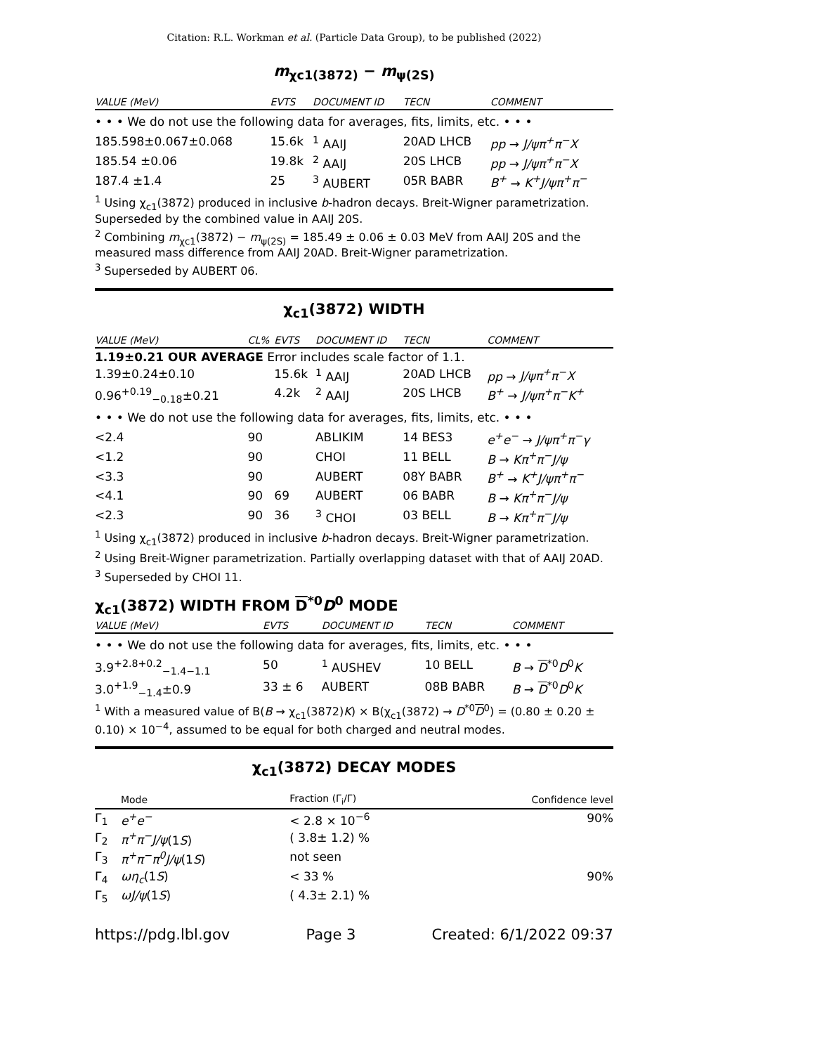Citation: R.L. Workman et al. (Particle Data Group), to be published (2022)
m<sub>χc1(3872)</sub> − m<sub>ψ(2S)</sub>
| VALUE (MeV) | EVTS | DOCUMENT ID | TECN | COMMENT |
| --- | --- | --- | --- | --- |
| • • • We do not use the following data for averages, fits, limits, etc. • • • | | | | |
| 185.598±0.067±0.068 | 15.6k | <sup>1</sup> AAIJ | 20AD LHCB | pp → J/ψπ<sup>+</sup>π<sup>−</sup>X |
| 185.54 ±0.06 | 19.8k | <sup>2</sup> AAIJ | 20S LHCB | pp → J/ψπ<sup>+</sup>π<sup>−</sup>X |
| 187.4 ±1.4 | 25 | <sup>3</sup> AUBERT | 05R BABR | B<sup>+</sup> → K<sup>+</sup>J/ψπ<sup>+</sup>π<sup>−</sup> |
<sup>1</sup> Using χ<sub>c1</sub>(3872) produced in inclusive b-hadron decays. Breit-Wigner parametrization. Superseded by the combined value in AAIJ 20S.
<sup>2</sup> Combining m<sub>χc1</sub>(3872) − m<sub>ψ(2S)</sub> = 185.49 ± 0.06 ± 0.03 MeV from AAIJ 20S and the measured mass difference from AAIJ 20AD. Breit-Wigner parametrization.
<sup>3</sup> Superseded by AUBERT 06.
χ<sub>c1</sub>(3872) WIDTH
| VALUE (MeV) | CL% | EVTS | DOCUMENT ID | TECN | COMMENT |
| --- | --- | --- | --- | --- | --- |
| 1.19±0.21 OUR AVERAGE Error includes scale factor of 1.1. | | | | | |
| 1.39±0.24±0.10 | | 15.6k | <sup>1</sup> AAIJ | 20AD LHCB | pp → J/ψπ<sup>+</sup>π<sup>−</sup>X |
| 0.96<sup>+0.19</sup><sub>−0.18</sub>±0.21 | | 4.2k | <sup>2</sup> AAIJ | 20S LHCB | B<sup>+</sup> → J/ψπ<sup>+</sup>π<sup>−</sup>K<sup>+</sup> |
| • • • We do not use the following data for averages, fits, limits, etc. • • • | | | | | |
| <2.4 | 90 | | ABLIKIM | 14 BES3 | e<sup>+</sup>e<sup>−</sup> → J/ψπ<sup>+</sup>π<sup>−</sup>γ |
| <1.2 | 90 | | CHOI | 11 BELL | B → Kπ<sup>+</sup>π<sup>−</sup>J/ψ |
| <3.3 | 90 | | AUBERT | 08Y BABR | B<sup>+</sup> → K<sup>+</sup>J/ψπ<sup>+</sup>π<sup>−</sup> |
| <4.1 | 90 | 69 | AUBERT | 06 BABR | B → Kπ<sup>+</sup>π<sup>−</sup>J/ψ |
| <2.3 | 90 | 36 | <sup>3</sup> CHOI | 03 BELL | B → Kπ<sup>+</sup>π<sup>−</sup>J/ψ |
<sup>1</sup> Using χ<sub>c1</sub>(3872) produced in inclusive b-hadron decays. Breit-Wigner parametrization.
<sup>2</sup> Using Breit-Wigner parametrization. Partially overlapping dataset with that of AAIJ 20AD.
<sup>3</sup> Superseded by CHOI 11.
χ<sub>c1</sub>(3872) WIDTH FROM D<sup>*0</sup>D<sup>0</sup> MODE
| VALUE (MeV) | EVTS | DOCUMENT ID | TECN | COMMENT |
| --- | --- | --- | --- | --- |
| • • • We do not use the following data for averages, fits, limits, etc. • • • | | | | |
| 3.9<sup>+2.8+0.2</sup><sub>−1.4−1.1</sub> | 50 | <sup>1</sup> AUSHEV | 10 BELL | B → D<sup>*0</sup> D<sup>0</sup> K |
| 3.0<sup>+1.9</sup><sub>−1.4</sub>±0.9 | 33 ± 6 | AUBERT | 08B BABR | B → D<sup>*0</sup> D<sup>0</sup> K |
<sup>1</sup> With a measured value of B(B → χ<sub>c1</sub>(3872)K) × B(χ<sub>c1</sub>(3872) → D<sup>*0</sup>D<sup>0</sup>) = (0.80 ± 0.20 ± 0.10) × 10<sup>−4</sup>, assumed to be equal for both charged and neutral modes.
χ<sub>c1</sub>(3872) DECAY MODES
| | Mode | Fraction (Γ<sub>i</sub>/Γ) | Confidence level |
| --- | --- | --- | --- |
| Γ<sub>1</sub> | e<sup>+</sup>e<sup>−</sup> | < 2.8 × 10<sup>−6</sup> | 90% |
| Γ<sub>2</sub> | π<sup>+</sup>π<sup>−</sup>J/ψ (1 S ) | ( 3.8± 1.2) % | |
| Γ<sub>3</sub> | π<sup>+</sup>π<sup>−</sup>π<sup>0</sup>J/ψ (1 S ) | not seen | |
| Γ<sub>4</sub> | ωη<sub>c</sub> (1 S ) | < 33 % | 90% |
| Γ<sub>5</sub> | ωJ/ψ (1 S ) | ( 4.3± 2.1) % | |
https://pdg.lbl.gov Page 3 Created: 6/1/2022 09:37